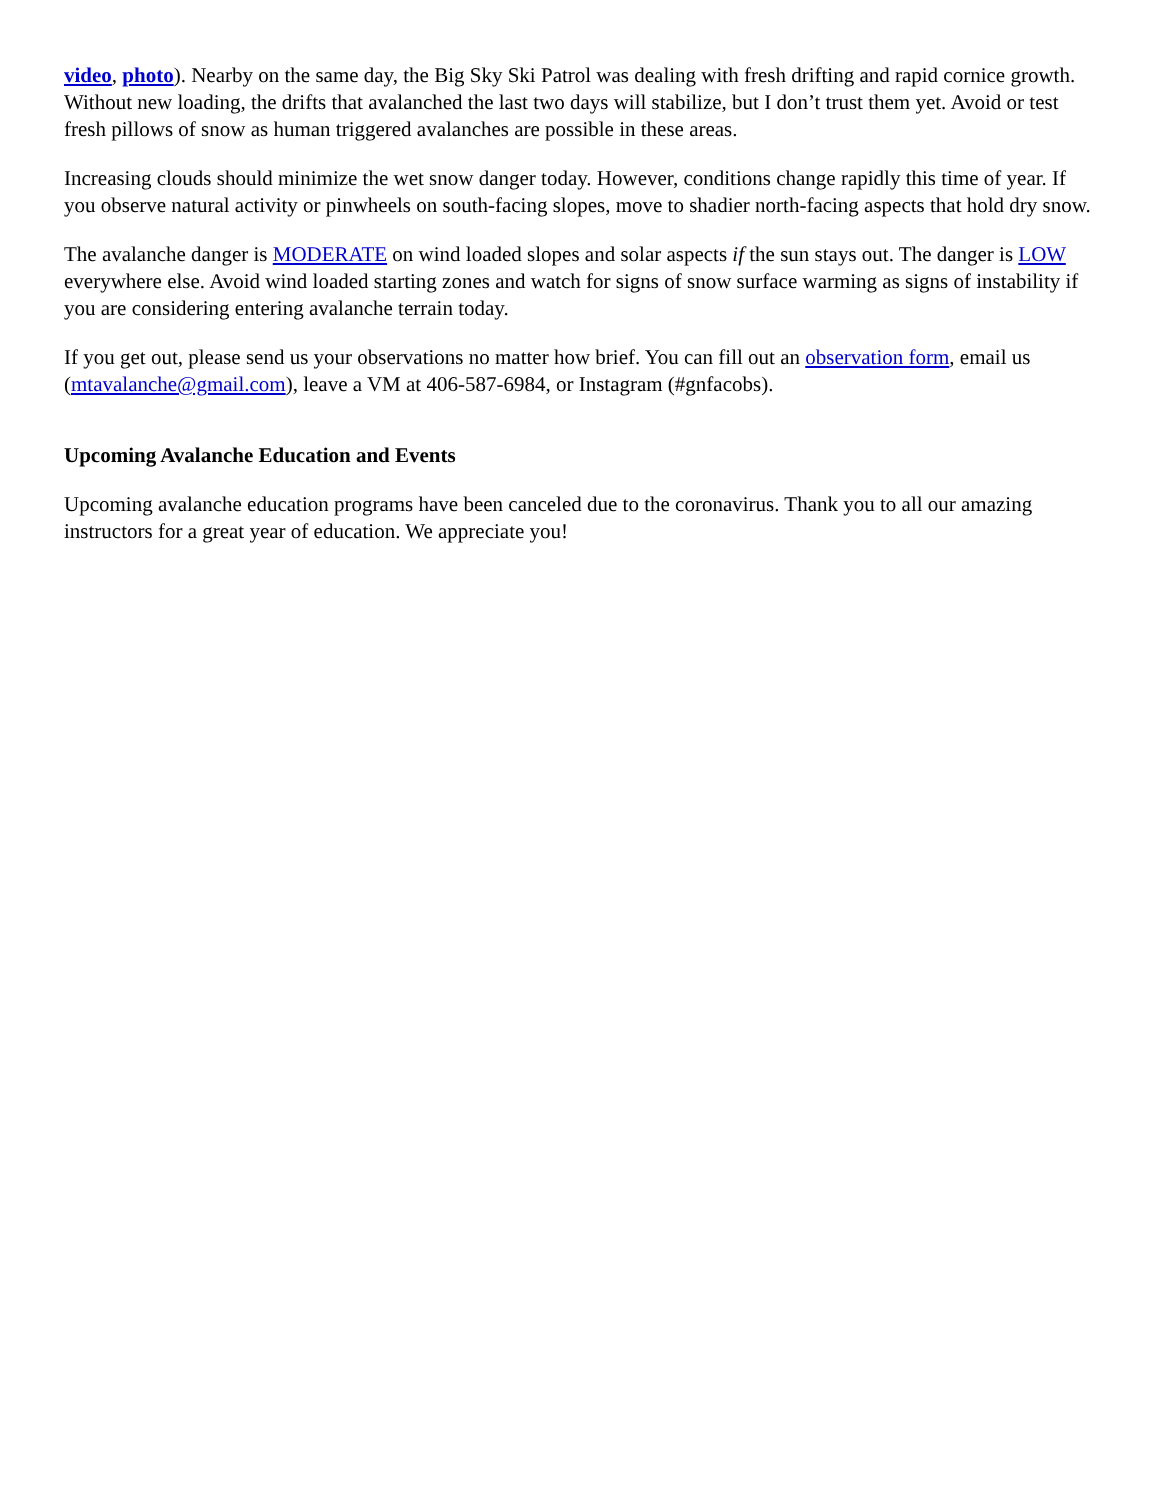video, photo). Nearby on the same day, the Big Sky Ski Patrol was dealing with fresh drifting and rapid cornice growth. Without new loading, the drifts that avalanched the last two days will stabilize, but I don’t trust them yet. Avoid or test fresh pillows of snow as human triggered avalanches are possible in these areas.
Increasing clouds should minimize the wet snow danger today. However, conditions change rapidly this time of year. If you observe natural activity or pinwheels on south-facing slopes, move to shadier north-facing aspects that hold dry snow.
The avalanche danger is MODERATE on wind loaded slopes and solar aspects if the sun stays out. The danger is LOW everywhere else. Avoid wind loaded starting zones and watch for signs of snow surface warming as signs of instability if you are considering entering avalanche terrain today.
If you get out, please send us your observations no matter how brief. You can fill out an observation form, email us (mtavalanche@gmail.com), leave a VM at 406-587-6984, or Instagram (#gnfacobs).
Upcoming Avalanche Education and Events
Upcoming avalanche education programs have been canceled due to the coronavirus. Thank you to all our amazing instructors for a great year of education. We appreciate you!